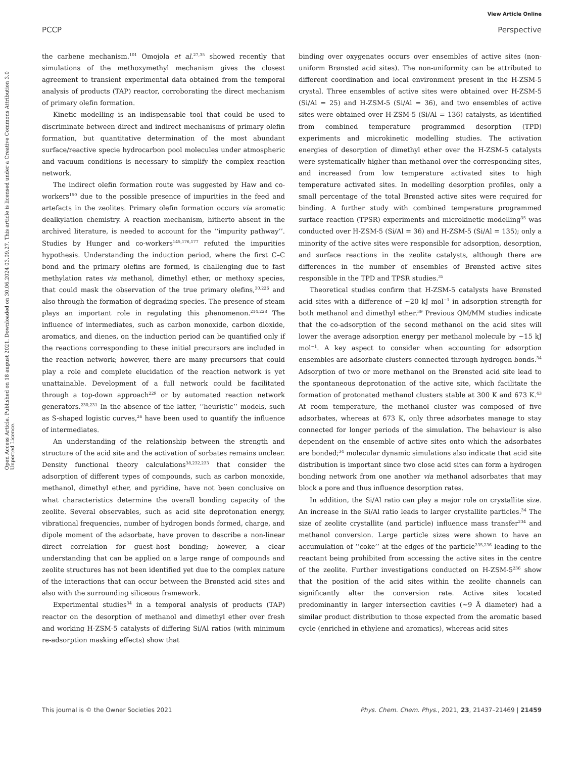View Article Online
PCCP Perspective
the carbene mechanism.<sup>101</sup> Omojola et al.<sup>27,35</sup> showed recently that simulations of the methoxymethyl mechanism gives the closest agreement to transient experimental data obtained from the temporal analysis of products (TAP) reactor, corroborating the direct mechanism of primary olefin formation.
Kinetic modelling is an indispensable tool that could be used to discriminate between direct and indirect mechanisms of primary olefin formation, but quantitative determination of the most abundant surface/reactive specie hydrocarbon pool molecules under atmospheric and vacuum conditions is necessary to simplify the complex reaction network.
The indirect olefin formation route was suggested by Haw and co-workers<sup>150</sup> due to the possible presence of impurities in the feed and artefacts in the zeolites. Primary olefin formation occurs via aromatic dealkylation chemistry. A reaction mechanism, hitherto absent in the archived literature, is needed to account for the ‘‘impurity pathway’’. Studies by Hunger and co-workers<sup>145,176,177</sup> refuted the impurities hypothesis. Understanding the induction period, where the first C–C bond and the primary olefins are formed, is challenging due to fast methylation rates via methanol, dimethyl ether, or methoxy species, that could mask the observation of the true primary olefins,<sup>30,226</sup> and also through the formation of degrading species. The presence of steam plays an important role in regulating this phenomenon.<sup>214,228</sup> The influence of intermediates, such as carbon monoxide, carbon dioxide, aromatics, and dienes, on the induction period can be quantified only if the reactions corresponding to these initial precursors are included in the reaction network; however, there are many precursors that could play a role and complete elucidation of the reaction network is yet unattainable. Development of a full network could be facilitated through a top-down approach<sup>229</sup> or by automated reaction network generators.<sup>230,231</sup> In the absence of the latter, ‘‘heuristic’’ models, such as S-shaped logistic curves,<sup>26</sup> have been used to quantify the influence of intermediates.
An understanding of the relationship between the strength and structure of the acid site and the activation of sorbates remains unclear. Density functional theory calculations<sup>38,232,233</sup> that consider the adsorption of different types of compounds, such as carbon monoxide, methanol, dimethyl ether, and pyridine, have not been conclusive on what characteristics determine the overall bonding capacity of the zeolite. Several observables, such as acid site deprotonation energy, vibrational frequencies, number of hydrogen bonds formed, charge, and dipole moment of the adsorbate, have proven to describe a non-linear direct correlation for guest–host bonding; however, a clear understanding that can be applied on a large range of compounds and zeolite structures has not been identified yet due to the complex nature of the interactions that can occur between the Brønsted acid sites and also with the surrounding siliceous framework.
Experimental studies<sup>34</sup> in a temporal analysis of products (TAP) reactor on the desorption of methanol and dimethyl ether over fresh and working H-ZSM-5 catalysts of differing Si/Al ratios (with minimum re-adsorption masking effects) show that
binding over oxygenates occurs over ensembles of active sites (non-uniform Brønsted acid sites). The non-uniformity can be attributed to different coordination and local environment present in the H-ZSM-5 crystal. Three ensembles of active sites were obtained over H-ZSM-5 (Si/Al = 25) and H-ZSM-5 (Si/Al = 36), and two ensembles of active sites were obtained over H-ZSM-5 (Si/Al = 136) catalysts, as identified from combined temperature programmed desorption (TPD) experiments and microkinetic modelling studies. The activation energies of desorption of dimethyl ether over the H-ZSM-5 catalysts were systematically higher than methanol over the corresponding sites, and increased from low temperature activated sites to high temperature activated sites. In modelling desorption profiles, only a small percentage of the total Brønsted active sites were required for binding. A further study with combined temperature programmed surface reaction (TPSR) experiments and microkinetic modelling<sup>35</sup> was conducted over H-ZSM-5 (Si/Al = 36) and H-ZSM-5 (Si/Al = 135); only a minority of the active sites were responsible for adsorption, desorption, and surface reactions in the zeolite catalysts, although there are differences in the number of ensembles of Brønsted active sites responsible in the TPD and TPSR studies.<sup>35</sup>
Theoretical studies confirm that H-ZSM-5 catalysts have Brønsted acid sites with a difference of ∼20 kJ mol<sup>−1</sup> in adsorption strength for both methanol and dimethyl ether.<sup>39</sup> Previous QM/MM studies indicate that the co-adsorption of the second methanol on the acid sites will lower the average adsorption energy per methanol molecule by ∼15 kJ mol<sup>−1</sup>. A key aspect to consider when accounting for adsorption ensembles are adsorbate clusters connected through hydrogen bonds.<sup>34</sup> Adsorption of two or more methanol on the Brønsted acid site lead to the spontaneous deprotonation of the active site, which facilitate the formation of protonated methanol clusters stable at 300 K and 673 K.<sup>43</sup> At room temperature, the methanol cluster was composed of five adsorbates, whereas at 673 K, only three adsorbates manage to stay connected for longer periods of the simulation. The behaviour is also dependent on the ensemble of active sites onto which the adsorbates are bonded;<sup>34</sup> molecular dynamic simulations also indicate that acid site distribution is important since two close acid sites can form a hydrogen bonding network from one another via methanol adsorbates that may block a pore and thus influence desorption rates.
In addition, the Si/Al ratio can play a major role on crystallite size. An increase in the Si/Al ratio leads to larger crystallite particles.<sup>34</sup> The size of zeolite crystallite (and particle) influence mass transfer<sup>234</sup> and methanol conversion. Large particle sizes were shown to have an accumulation of ‘‘coke’’ at the edges of the particle<sup>235,236</sup> leading to the reactant being prohibited from accessing the active sites in the centre of the zeolite. Further investigations conducted on H-ZSM-5<sup>236</sup> show that the position of the acid sites within the zeolite channels can significantly alter the conversion rate. Active sites located predominantly in larger intersection cavities (∼9 Å diameter) had a similar product distribution to those expected from the aromatic based cycle (enriched in ethylene and aromatics), whereas acid sites
This journal is © the Owner Societies 2021 Phys. Chem. Chem. Phys., 2021, 23, 21437–21469 | 21459
Open Access Article. Published on 18 august 2021. Downloaded on 30.06.2024 03.09.27. This article is licensed under a Creative Commons Attribution 3.0 Unported Licence.